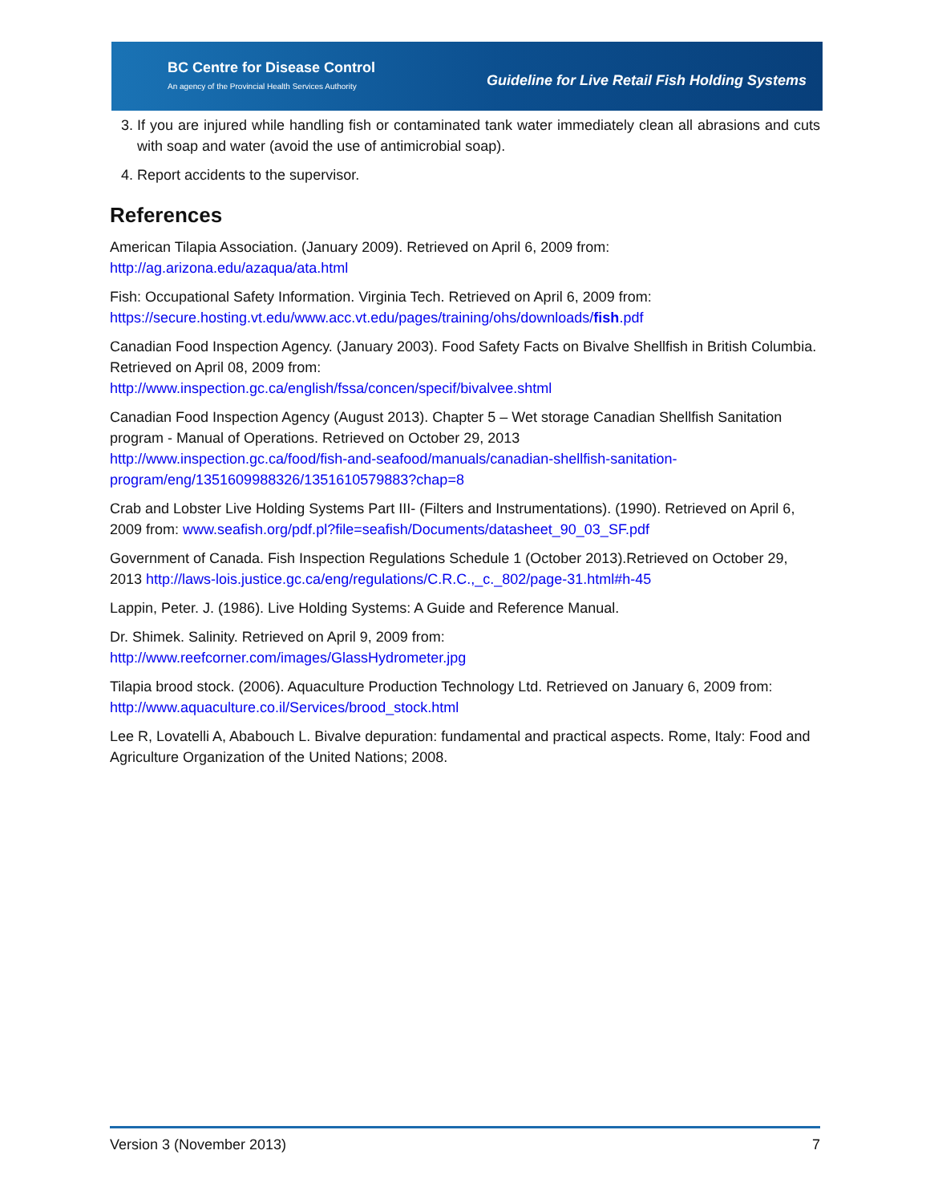BC Centre for Disease Control
An agency of the Provincial Health Services Authority
Guideline for Live Retail Fish Holding Systems
3. If you are injured while handling fish or contaminated tank water immediately clean all abrasions and cuts with soap and water (avoid the use of antimicrobial soap).
4. Report accidents to the supervisor.
References
American Tilapia Association. (January 2009). Retrieved on April 6, 2009 from:
http://ag.arizona.edu/azaqua/ata.html
Fish: Occupational Safety Information. Virginia Tech. Retrieved on April 6, 2009 from:
https://secure.hosting.vt.edu/www.acc.vt.edu/pages/training/ohs/downloads/fish.pdf
Canadian Food Inspection Agency. (January 2003). Food Safety Facts on Bivalve Shellfish in British Columbia. Retrieved on April 08, 2009 from:
http://www.inspection.gc.ca/english/fssa/concen/specif/bivalvee.shtml
Canadian Food Inspection Agency (August 2013). Chapter 5 – Wet storage Canadian Shellfish Sanitation program - Manual of Operations. Retrieved on October 29, 2013
http://www.inspection.gc.ca/food/fish-and-seafood/manuals/canadian-shellfish-sanitation-program/eng/1351609988326/1351610579883?chap=8
Crab and Lobster Live Holding Systems Part III- (Filters and Instrumentations). (1990). Retrieved on April 6, 2009 from: www.seafish.org/pdf.pl?file=seafish/Documents/datasheet_90_03_SF.pdf
Government of Canada. Fish Inspection Regulations Schedule 1 (October 2013).Retrieved on October 29, 2013 http://laws-lois.justice.gc.ca/eng/regulations/C.R.C.,_c._802/page-31.html#h-45
Lappin, Peter. J. (1986). Live Holding Systems: A Guide and Reference Manual.
Dr. Shimek. Salinity. Retrieved on April 9, 2009 from:
http://www.reefcorner.com/images/GlassHydrometer.jpg
Tilapia brood stock. (2006). Aquaculture Production Technology Ltd. Retrieved on January 6, 2009 from:
http://www.aquaculture.co.il/Services/brood_stock.html
Lee R, Lovatelli A, Ababouch L. Bivalve depuration: fundamental and practical aspects. Rome, Italy: Food and Agriculture Organization of the United Nations; 2008.
Version 3 (November 2013) 7